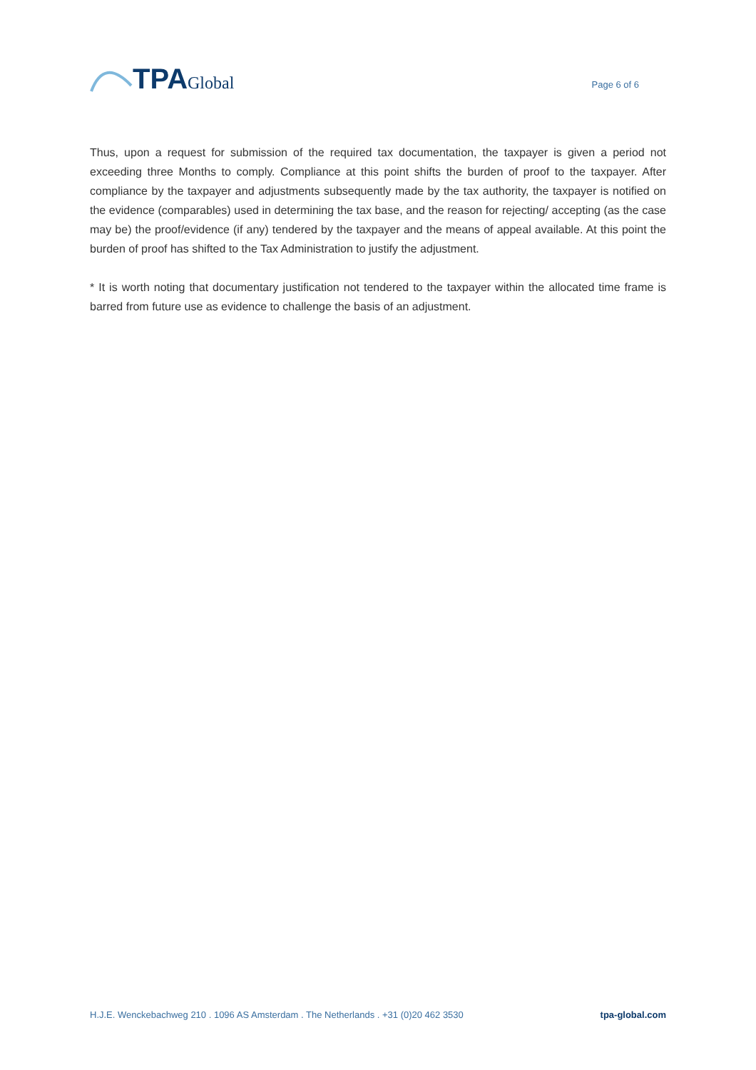TPA Global
Page 6 of 6
Thus, upon a request for submission of the required tax documentation, the taxpayer is given a period not exceeding three Months to comply. Compliance at this point shifts the burden of proof to the taxpayer. After compliance by the taxpayer and adjustments subsequently made by the tax authority, the taxpayer is notified on the evidence (comparables) used in determining the tax base, and the reason for rejecting/ accepting (as the case may be) the proof/evidence (if any) tendered by the taxpayer and the means of appeal available. At this point the burden of proof has shifted to the Tax Administration to justify the adjustment.
* It is worth noting that documentary justification not tendered to the taxpayer within the allocated time frame is barred from future use as evidence to challenge the basis of an adjustment.
H.J.E. Wenckebachweg 210 . 1096 AS Amsterdam . The Netherlands . +31 (0)20 462 3530 tpa-global.com